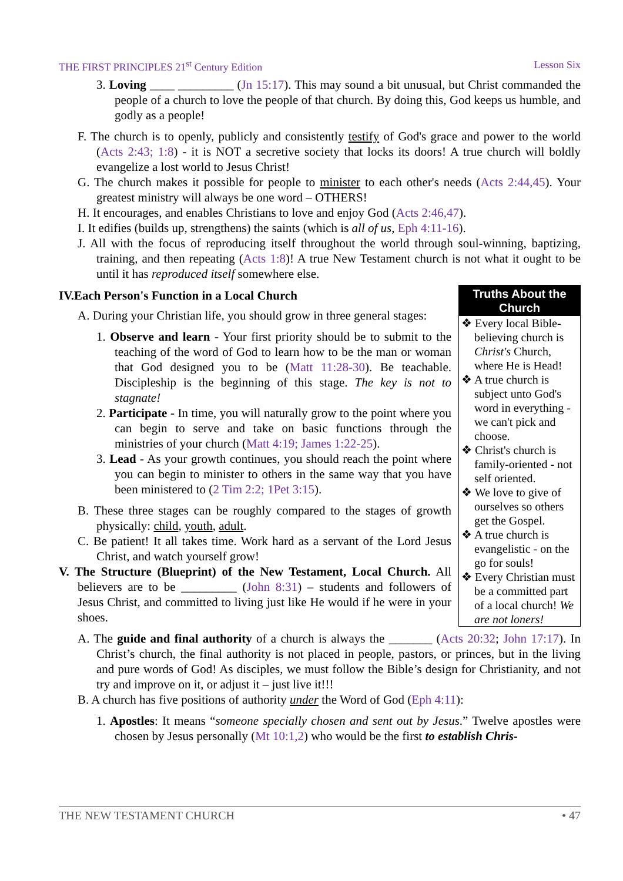THE FIRST PRINCIPLES 21<sup>st</sup> Century Edition Lesson Six
3. Loving ____ _________ (Jn 15:17). This may sound a bit unusual, but Christ commanded the people of a church to love the people of that church. By doing this, God keeps us humble, and godly as a people!
F. The church is to openly, publicly and consistently testify of God's grace and power to the world (Acts 2:43; 1:8) - it is NOT a secretive society that locks its doors! A true church will boldly evangelize a lost world to Jesus Christ!
G. The church makes it possible for people to minister to each other's needs (Acts 2:44,45). Your greatest ministry will always be one word – OTHERS!
H. It encourages, and enables Christians to love and enjoy God (Acts 2:46,47).
I. It edifies (builds up, strengthens) the saints (which is all of us, Eph 4:11-16).
J. All with the focus of reproducing itself throughout the world through soul-winning, baptizing, training, and then repeating (Acts 1:8)! A true New Testament church is not what it ought to be until it has reproduced itself somewhere else.
Truths About the Church
❖ Every local Bible-believing church is Christ's Church, where He is Head!
❖ A true church is subject unto God's word in everything - we can't pick and choose.
❖ Christ's church is family-oriented - not self oriented.
❖ We love to give of ourselves so others get the Gospel.
❖ A true church is evangelistic - on the go for souls!
❖ Every Christian must be a committed part of a local church! We are not loners!
IV.Each Person's Function in a Local Church
A. During your Christian life, you should grow in three general stages:
1. Observe and learn - Your first priority should be to submit to the teaching of the word of God to learn how to be the man or woman that God designed you to be (Matt 11:28-30). Be teachable. Discipleship is the beginning of this stage. The key is not to stagnate!
2. Participate - In time, you will naturally grow to the point where you can begin to serve and take on basic functions through the ministries of your church (Matt 4:19; James 1:22-25).
3. Lead - As your growth continues, you should reach the point where you can begin to minister to others in the same way that you have been ministered to (2 Tim 2:2; 1Pet 3:15).
B. These three stages can be roughly compared to the stages of growth physically: child, youth, adult.
C. Be patient! It all takes time. Work hard as a servant of the Lord Jesus Christ, and watch yourself grow!
V. The Structure (Blueprint) of the New Testament, Local Church. All believers are to be _________ (John 8:31) – students and followers of Jesus Christ, and committed to living just like He would if he were in your shoes.
A. The guide and final authority of a church is always the _______ (Acts 20:32; John 17:17). In Christ’s church, the final authority is not placed in people, pastors, or princes, but in the living and pure words of God! As disciples, we must follow the Bible’s design for Christianity, and not try and improve on it, or adjust it – just live it!!!
B. A church has five positions of authority under the Word of God (Eph 4:11):
1. Apostles: It means “someone specially chosen and sent out by Jesus.” Twelve apostles were chosen by Jesus personally (Mt 10:1,2) who would be the first to establish Chris-
THE NEW TESTAMENT CHURCH • 47